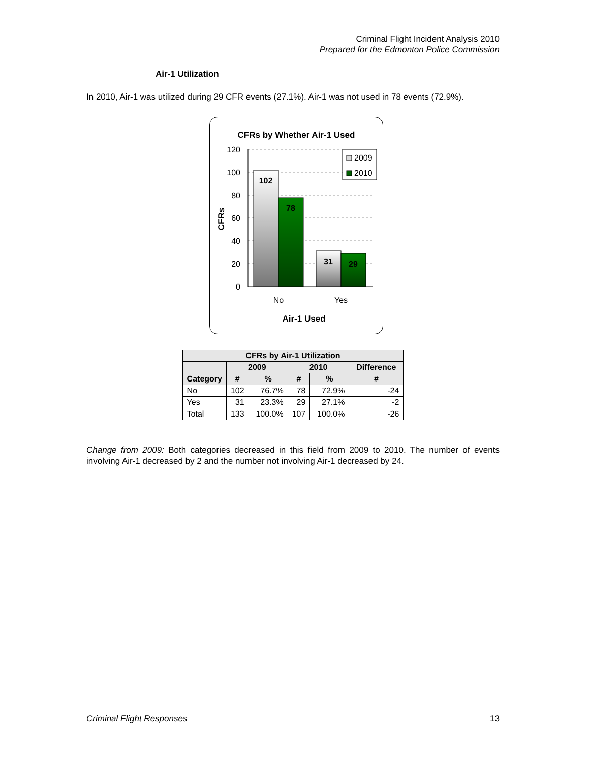Criminal Flight Incident Analysis 2010
Prepared for the Edmonton Police Commission
Air-1 Utilization
In 2010, Air-1 was utilized during 29 CFR events (27.1%). Air-1 was not used in 78 events (72.9%).
CFRs by Whether Air-1 Used
120
100
80
60
40
20
0
102
78
31
29
No
Yes
Air-1 Used
CFRs
2009
2010
| CFRs by Air-1 Utilization | | | | | |
| --- | --- | --- | --- | --- | --- |
| Category | 2009 | | 2010 | | Difference |
| | # | % | # | % | # |
| No | 102 | 76.7% | 78 | 72.9% | -24 |
| Yes | 31 | 23.3% | 29 | 27.1% | -2 |
| Total | 133 | 100.0% | 107 | 100.0% | -26 |
Change from 2009: Both categories decreased in this field from 2009 to 2010. The number of events involving Air-1 decreased by 2 and the number not involving Air-1 decreased by 24.
Criminal Flight Responses 13